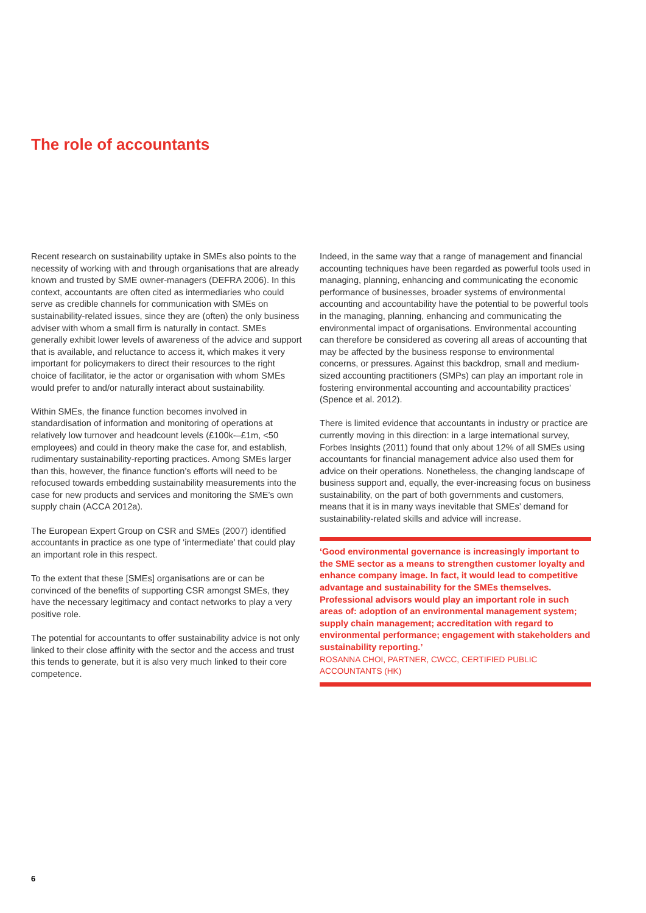The role of accountants
Recent research on sustainability uptake in SMEs also points to the necessity of working with and through organisations that are already known and trusted by SME owner-managers (DEFRA 2006). In this context, accountants are often cited as intermediaries who could serve as credible channels for communication with SMEs on sustainability-related issues, since they are (often) the only business adviser with whom a small firm is naturally in contact. SMEs generally exhibit lower levels of awareness of the advice and support that is available, and reluctance to access it, which makes it very important for policymakers to direct their resources to the right choice of facilitator, ie the actor or organisation with whom SMEs would prefer to and/or naturally interact about sustainability.
Within SMEs, the finance function becomes involved in standardisation of information and monitoring of operations at relatively low turnover and headcount levels (£100k-–£1m, <50 employees) and could in theory make the case for, and establish, rudimentary sustainability-reporting practices. Among SMEs larger than this, however, the finance function’s efforts will need to be refocused towards embedding sustainability measurements into the case for new products and services and monitoring the SME’s own supply chain (ACCA 2012a).
The European Expert Group on CSR and SMEs (2007) identified accountants in practice as one type of ‘intermediate’ that could play an important role in this respect.
To the extent that these [SMEs] organisations are or can be convinced of the benefits of supporting CSR amongst SMEs, they have the necessary legitimacy and contact networks to play a very positive role.
The potential for accountants to offer sustainability advice is not only linked to their close affinity with the sector and the access and trust this tends to generate, but it is also very much linked to their core competence.
Indeed, in the same way that a range of management and financial accounting techniques have been regarded as powerful tools used in managing, planning, enhancing and communicating the economic performance of businesses, broader systems of environmental accounting and accountability have the potential to be powerful tools in the managing, planning, enhancing and communicating the environmental impact of organisations. Environmental accounting can therefore be considered as covering all areas of accounting that may be affected by the business response to environmental concerns, or pressures. Against this backdrop, small and medium-sized accounting practitioners (SMPs) can play an important role in fostering environmental accounting and accountability practices’ (Spence et al. 2012).
There is limited evidence that accountants in industry or practice are currently moving in this direction: in a large international survey, Forbes Insights (2011) found that only about 12% of all SMEs using accountants for financial management advice also used them for advice on their operations. Nonetheless, the changing landscape of business support and, equally, the ever-increasing focus on business sustainability, on the part of both governments and customers, means that it is in many ways inevitable that SMEs’ demand for sustainability-related skills and advice will increase.
‘Good environmental governance is increasingly important to the SME sector as a means to strengthen customer loyalty and enhance company image. In fact, it would lead to competitive advantage and sustainability for the SMEs themselves. Professional advisors would play an important role in such areas of: adoption of an environmental management system; supply chain management; accreditation with regard to environmental performance; engagement with stakeholders and sustainability reporting.’
ROSANNA CHOI, PARTNER, CWCC, CERTIFIED PUBLIC ACCOUNTANTS (HK)
6